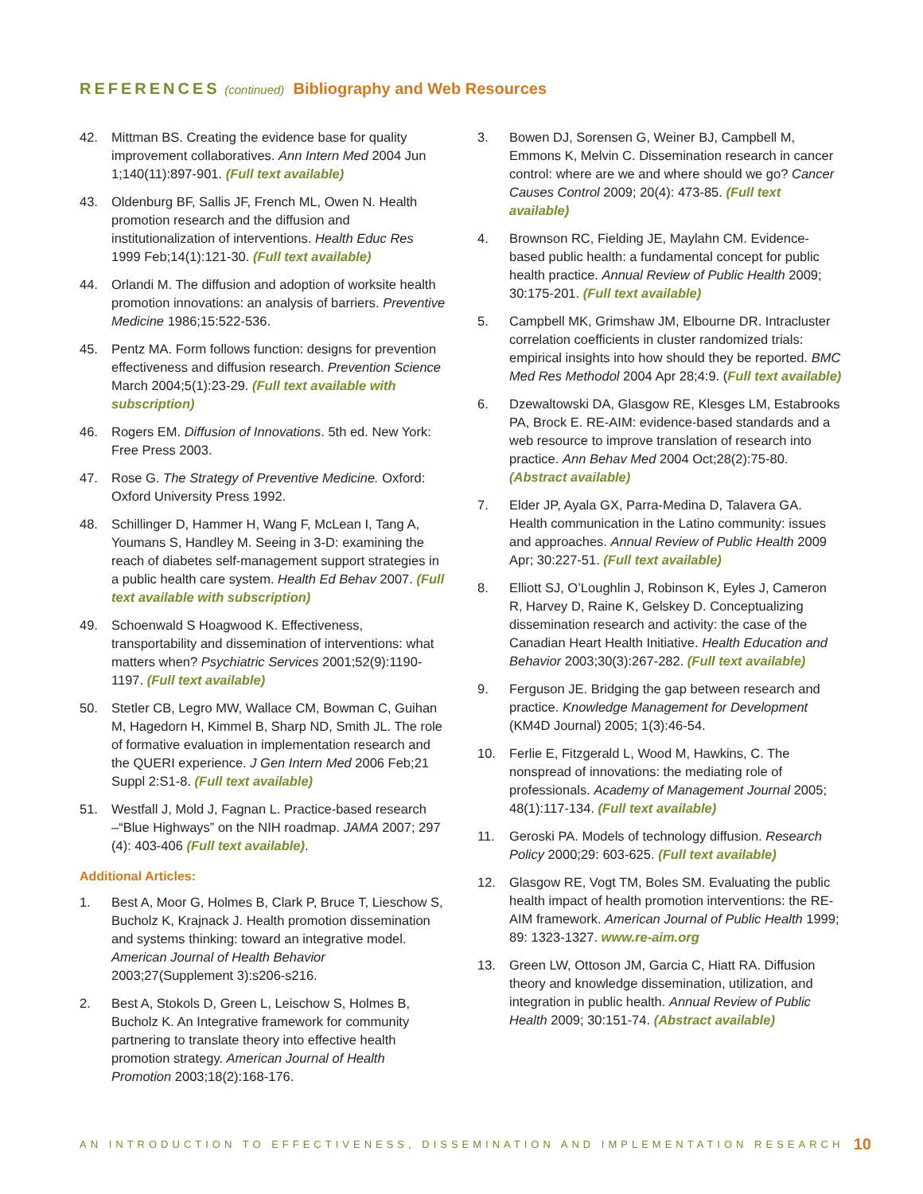REFERENCES (continued) Bibliography and Web Resources
42. Mittman BS. Creating the evidence base for quality improvement collaboratives. Ann Intern Med 2004 Jun 1;140(11):897-901. (Full text available)
43. Oldenburg BF, Sallis JF, French ML, Owen N. Health promotion research and the diffusion and institutionalization of interventions. Health Educ Res 1999 Feb;14(1):121-30. (Full text available)
44. Orlandi M. The diffusion and adoption of worksite health promotion innovations: an analysis of barriers. Preventive Medicine 1986;15:522-536.
45. Pentz MA. Form follows function: designs for prevention effectiveness and diffusion research. Prevention Science March 2004;5(1):23-29. (Full text available with subscription)
46. Rogers EM. Diffusion of Innovations. 5th ed. New York: Free Press 2003.
47. Rose G. The Strategy of Preventive Medicine. Oxford: Oxford University Press 1992.
48. Schillinger D, Hammer H, Wang F, McLean I, Tang A, Youmans S, Handley M. Seeing in 3-D: examining the reach of diabetes self-management support strategies in a public health care system. Health Ed Behav 2007. (Full text available with subscription)
49. Schoenwald S Hoagwood K. Effectiveness, transportability and dissemination of interventions: what matters when? Psychiatric Services 2001;52(9):1190-1197. (Full text available)
50. Stetler CB, Legro MW, Wallace CM, Bowman C, Guihan M, Hagedorn H, Kimmel B, Sharp ND, Smith JL. The role of formative evaluation in implementation research and the QUERI experience. J Gen Intern Med 2006 Feb;21 Suppl 2:S1-8. (Full text available)
51. Westfall J, Mold J, Fagnan L. Practice-based research –“Blue Highways” on the NIH roadmap. JAMA 2007; 297 (4): 403-406 (Full text available).
Additional Articles:
1. Best A, Moor G, Holmes B, Clark P, Bruce T, Lieschow S, Bucholz K, Krajnack J. Health promotion dissemination and systems thinking: toward an integrative model. American Journal of Health Behavior 2003;27(Supplement 3):s206-s216.
2. Best A, Stokols D, Green L, Leischow S, Holmes B, Bucholz K. An Integrative framework for community partnering to translate theory into effective health promotion strategy. American Journal of Health Promotion 2003;18(2):168-176.
3. Bowen DJ, Sorensen G, Weiner BJ, Campbell M, Emmons K, Melvin C. Dissemination research in cancer control: where are we and where should we go? Cancer Causes Control 2009; 20(4): 473-85. (Full text available)
4. Brownson RC, Fielding JE, Maylahn CM. Evidence-based public health: a fundamental concept for public health practice. Annual Review of Public Health 2009; 30:175-201. (Full text available)
5. Campbell MK, Grimshaw JM, Elbourne DR. Intracluster correlation coefficients in cluster randomized trials: empirical insights into how should they be reported. BMC Med Res Methodol 2004 Apr 28;4:9. (Full text available)
6. Dzewaltowski DA, Glasgow RE, Klesges LM, Estabrooks PA, Brock E. RE-AIM: evidence-based standards and a web resource to improve translation of research into practice. Ann Behav Med 2004 Oct;28(2):75-80. (Abstract available)
7. Elder JP, Ayala GX, Parra-Medina D, Talavera GA. Health communication in the Latino community: issues and approaches. Annual Review of Public Health 2009 Apr; 30:227-51. (Full text available)
8. Elliott SJ, O’Loughlin J, Robinson K, Eyles J, Cameron R, Harvey D, Raine K, Gelskey D. Conceptualizing dissemination research and activity: the case of the Canadian Heart Health Initiative. Health Education and Behavior 2003;30(3):267-282. (Full text available)
9. Ferguson JE. Bridging the gap between research and practice. Knowledge Management for Development (KM4D Journal) 2005; 1(3):46-54.
10. Ferlie E, Fitzgerald L, Wood M, Hawkins, C. The nonspread of innovations: the mediating role of professionals. Academy of Management Journal 2005; 48(1):117-134. (Full text available)
11. Geroski PA. Models of technology diffusion. Research Policy 2000;29: 603-625. (Full text available)
12. Glasgow RE, Vogt TM, Boles SM. Evaluating the public health impact of health promotion interventions: the RE-AIM framework. American Journal of Public Health 1999; 89: 1323-1327. www.re-aim.org
13. Green LW, Ottoson JM, Garcia C, Hiatt RA. Diffusion theory and knowledge dissemination, utilization, and integration in public health. Annual Review of Public Health 2009; 30:151-74. (Abstract available)
AN INTRODUCTION TO EFFECTIVENESS, DISSEMINATION AND IMPLEMENTATION RESEARCH 10